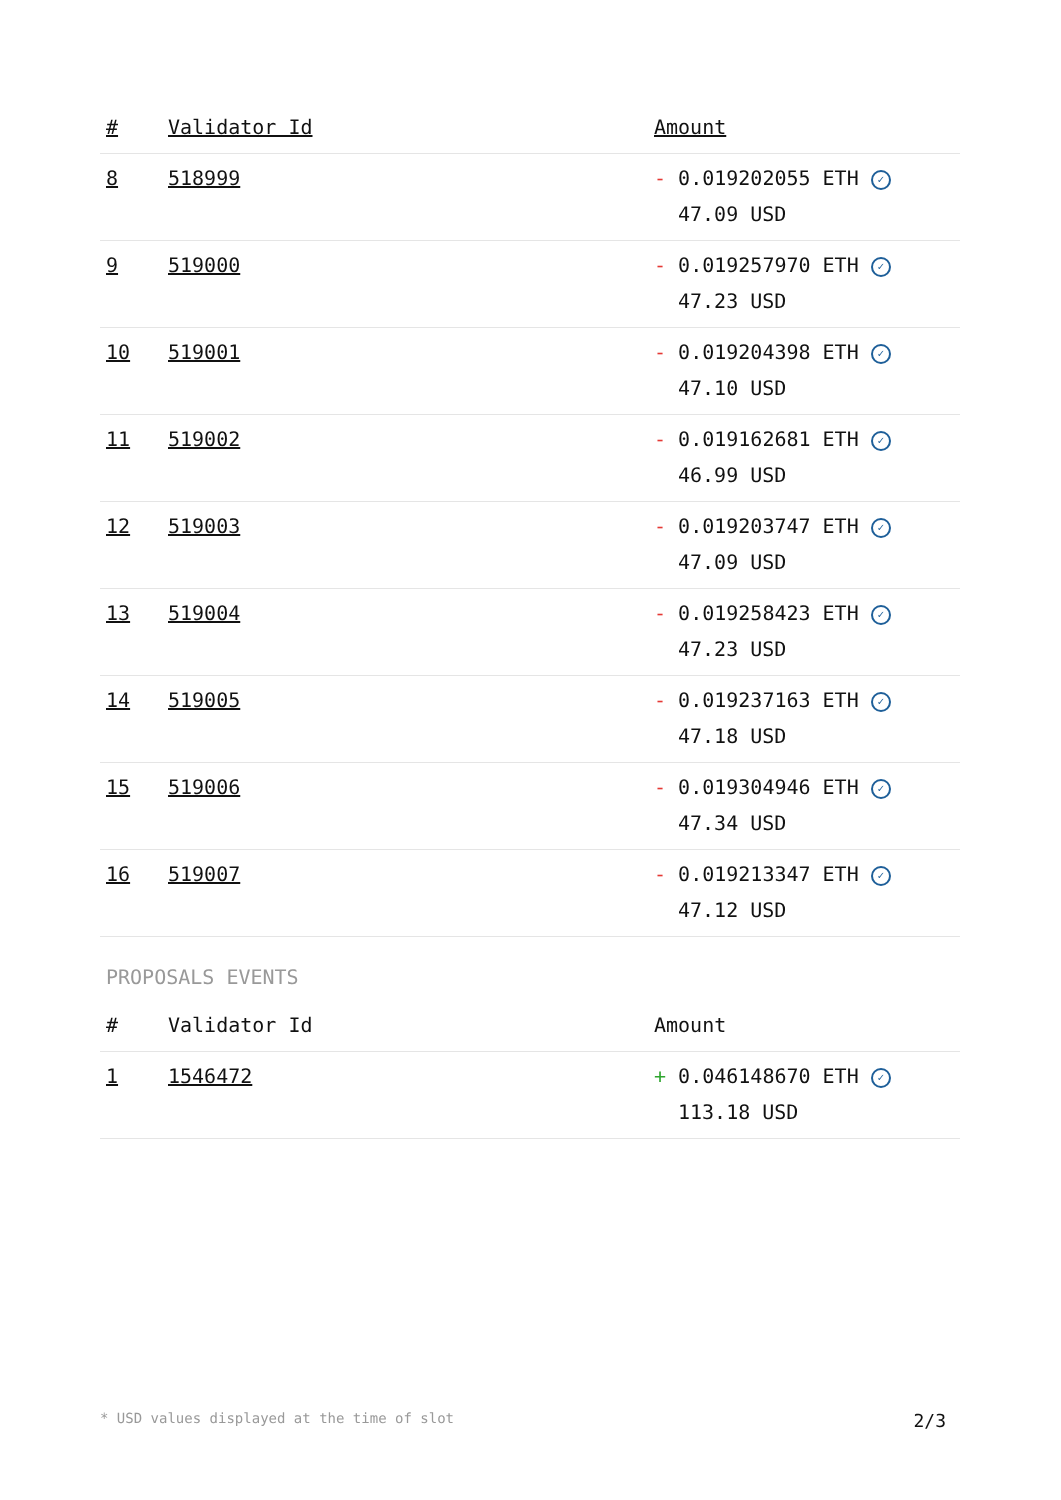| # | Validator Id | Amount |
| --- | --- | --- |
| 8 | 518999 | - 0.019202055 ETH ✓ 47.09 USD |
| 9 | 519000 | - 0.019257970 ETH ✓ 47.23 USD |
| 10 | 519001 | - 0.019204398 ETH ✓ 47.10 USD |
| 11 | 519002 | - 0.019162681 ETH ✓ 46.99 USD |
| 12 | 519003 | - 0.019203747 ETH ✓ 47.09 USD |
| 13 | 519004 | - 0.019258423 ETH ✓ 47.23 USD |
| 14 | 519005 | - 0.019237163 ETH ✓ 47.18 USD |
| 15 | 519006 | - 0.019304946 ETH ✓ 47.34 USD |
| 16 | 519007 | - 0.019213347 ETH ✓ 47.12 USD |
PROPOSALS EVENTS
| # | Validator Id | Amount |
| --- | --- | --- |
| 1 | 1546472 | + 0.046148670 ETH ✓ 113.18 USD |
* USD values displayed at the time of slot 2/3